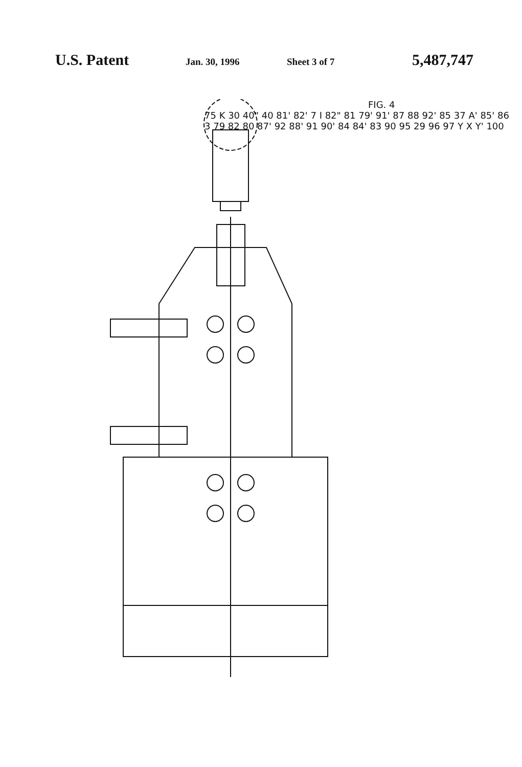U.S. Patent
Jan. 30, 1996 Sheet 3 of 7
5,487,747
FIG. 4 75 K 30 40" 40 81' 82' 7 I 82" 81 79' 91' 87 88 92' 85 37 A' 85' 86 3 79 82 80 87' 92 88' 91 90' 84 84' 83 90 95 29 96 97 Y X Y' 100
FIG. 4
75 K 30 40" 40 81' 82' 7 I 82" 81 79' 91' 87 88 92' 85 37 A' 85' 86 3 79 82 80 87' 92 88' 91 90' 84 84' 83 90 95 29 96 97 Y X Y' 100